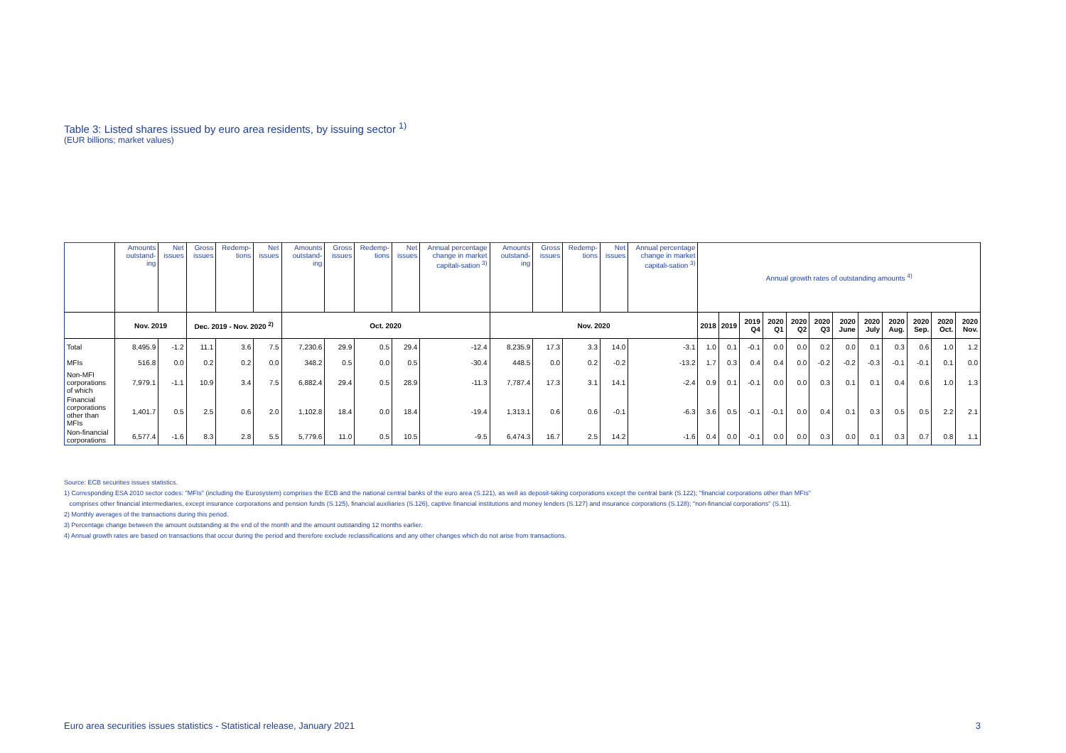Table 3: Listed shares issued by euro area residents, by issuing sector <sup>1)</sup>
(EUR billions; market values)
| | Amounts outstand-ing | Net issues | Gross issues | Redemp-tions | Net issues | Amounts outstand-ing | Gross issues | Redemp-tions | Net issues | Annual percentage change in market capitali-sation <sup>3)</sup> | Amounts outstand-ing | Gross issues | Redemp-tions | Net issues | Annual percentage change in market capitali-sation <sup>3)</sup> | Annual growth rates of outstanding amounts <sup>4)</sup> | | | | | | | | | | | |
| | Nov. 2019 | | Dec. 2019 - Nov. 2020 <sup>2)</sup> | | | Oct. 2020 | | | | | Nov. 2020 | | | | | 2018 | 2019 | 2019 Q4 | 2020 Q1 | 2020 Q2 | 2020 Q3 | 2020 June | 2020 July | 2020 Aug. | 2020 Sep. | 2020 Oct. | 2020 Nov. |
| Total | 8,495.9 | -1.2 | 11.1 | 3.6 | 7.5 | 7,230.6 | 29.9 | 0.5 | 29.4 | -12.4 | 8,235.9 | 17.3 | 3.3 | 14.0 | -3.1 | 1.0 | 0.1 | -0.1 | 0.0 | 0.0 | 0.2 | 0.0 | 0.1 | 0.3 | 0.6 | 1.0 | 1.2 |
| MFIs | 516.8 | 0.0 | 0.2 | 0.2 | 0.0 | 348.2 | 0.5 | 0.0 | 0.5 | -30.4 | 448.5 | 0.0 | 0.2 | -0.2 | -13.2 | 1.7 | 0.3 | 0.4 | 0.4 | 0.0 | -0.2 | -0.2 | -0.3 | -0.1 | -0.1 | 0.1 | 0.0 |
| Non-MFI corporations of which | 7,979.1 | -1.1 | 10.9 | 3.4 | 7.5 | 6,882.4 | 29.4 | 0.5 | 28.9 | -11.3 | 7,787.4 | 17.3 | 3.1 | 14.1 | -2.4 | 0.9 | 0.1 | -0.1 | 0.0 | 0.0 | 0.3 | 0.1 | 0.1 | 0.4 | 0.6 | 1.0 | 1.3 |
| Financial corporations other than MFIs | 1,401.7 | 0.5 | 2.5 | 0.6 | 2.0 | 1,102.8 | 18.4 | 0.0 | 18.4 | -19.4 | 1,313.1 | 0.6 | 0.6 | -0.1 | -6.3 | 3.6 | 0.5 | -0.1 | -0.1 | 0.0 | 0.4 | 0.1 | 0.3 | 0.5 | 0.5 | 2.2 | 2.1 |
| Non-financial corporations | 6,577.4 | -1.6 | 8.3 | 2.8 | 5.5 | 5,779.6 | 11.0 | 0.5 | 10.5 | -9.5 | 6,474.3 | 16.7 | 2.5 | 14.2 | -1.6 | 0.4 | 0.0 | -0.1 | 0.0 | 0.0 | 0.3 | 0.0 | 0.1 | 0.3 | 0.7 | 0.8 | 1.1 |
Source: ECB securities issues statistics.
1) Corresponding ESA 2010 sector codes: "MFIs" (including the Eurosystem) comprises the ECB and the national central banks of the euro area (S.121), as well as deposit-taking corporations except the central bank (S.122); "financial corporations other than MFIs"
comprises other financial intermediaries, except insurance corporations and pension funds (S.125), financial auxiliaries (S.126), captive financial institutions and money lenders (S.127) and insurance corporations (S.128); "non-financial corporations" (S.11).
2) Monthly averages of the transactions during this period.
3) Percentage change between the amount outstanding at the end of the month and the amount outstanding 12 months earlier.
4) Annual growth rates are based on transactions that occur during the period and therefore exclude reclassifications and any other changes which do not arise from transactions.
Euro area securities issues statistics - Statistical release, January 2021 3